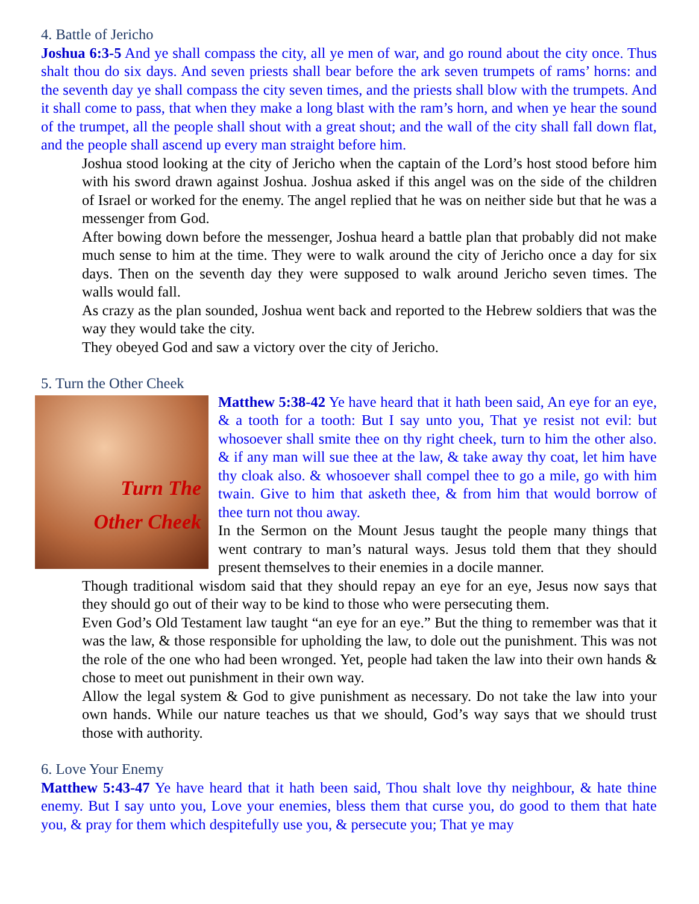4. Battle of Jericho
Joshua 6:3-5 And ye shall compass the city, all ye men of war, and go round about the city once. Thus shalt thou do six days. And seven priests shall bear before the ark seven trumpets of rams’ horns: and the seventh day ye shall compass the city seven times, and the priests shall blow with the trumpets. And it shall come to pass, that when they make a long blast with the ram’s horn, and when ye hear the sound of the trumpet, all the people shall shout with a great shout; and the wall of the city shall fall down flat, and the people shall ascend up every man straight before him.
Joshua stood looking at the city of Jericho when the captain of the Lord’s host stood before him with his sword drawn against Joshua. Joshua asked if this angel was on the side of the children of Israel or worked for the enemy. The angel replied that he was on neither side but that he was a messenger from God.
After bowing down before the messenger, Joshua heard a battle plan that probably did not make much sense to him at the time. They were to walk around the city of Jericho once a day for six days. Then on the seventh day they were supposed to walk around Jericho seven times. The walls would fall.
As crazy as the plan sounded, Joshua went back and reported to the Hebrew soldiers that was the way they would take the city.
They obeyed God and saw a victory over the city of Jericho.
5. Turn the Other Cheek
Turn The
Other Cheek
Matthew 5:38-42 Ye have heard that it hath been said, An eye for an eye, & a tooth for a tooth: But I say unto you, That ye resist not evil: but whosoever shall smite thee on thy right cheek, turn to him the other also. & if any man will sue thee at the law, & take away thy coat, let him have thy cloak also. & whosoever shall compel thee to go a mile, go with him twain. Give to him that asketh thee, & from him that would borrow of thee turn not thou away.
In the Sermon on the Mount Jesus taught the people many things that went contrary to man’s natural ways. Jesus told them that they should present themselves to their enemies in a docile manner.
Though traditional wisdom said that they should repay an eye for an eye, Jesus now says that they should go out of their way to be kind to those who were persecuting them.
Even God’s Old Testament law taught “an eye for an eye.” But the thing to remember was that it was the law, & those responsible for upholding the law, to dole out the punishment. This was not the role of the one who had been wronged. Yet, people had taken the law into their own hands & chose to meet out punishment in their own way.
Allow the legal system & God to give punishment as necessary. Do not take the law into your own hands. While our nature teaches us that we should, God’s way says that we should trust those with authority.
6. Love Your Enemy
Matthew 5:43-47 Ye have heard that it hath been said, Thou shalt love thy neighbour, & hate thine enemy. But I say unto you, Love your enemies, bless them that curse you, do good to them that hate you, & pray for them which despitefully use you, & persecute you; That ye may